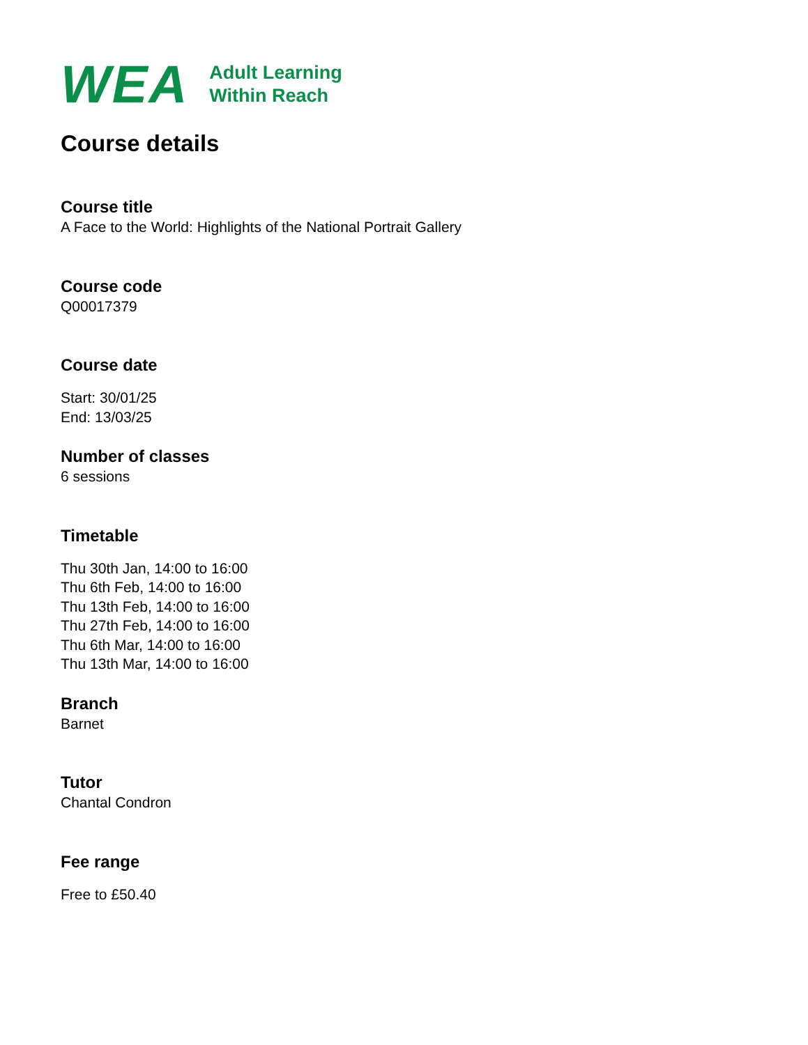WEA
Adult Learning
Within Reach
Course details
Course title
A Face to the World: Highlights of the National Portrait Gallery
Course code
Q00017379
Course date
Start: 30/01/25
End: 13/03/25
Number of classes
6 sessions
Timetable
Thu 30th Jan, 14:00 to 16:00
Thu 6th Feb, 14:00 to 16:00
Thu 13th Feb, 14:00 to 16:00
Thu 27th Feb, 14:00 to 16:00
Thu 6th Mar, 14:00 to 16:00
Thu 13th Mar, 14:00 to 16:00
Branch
Barnet
Tutor
Chantal Condron
Fee range
Free to £50.40